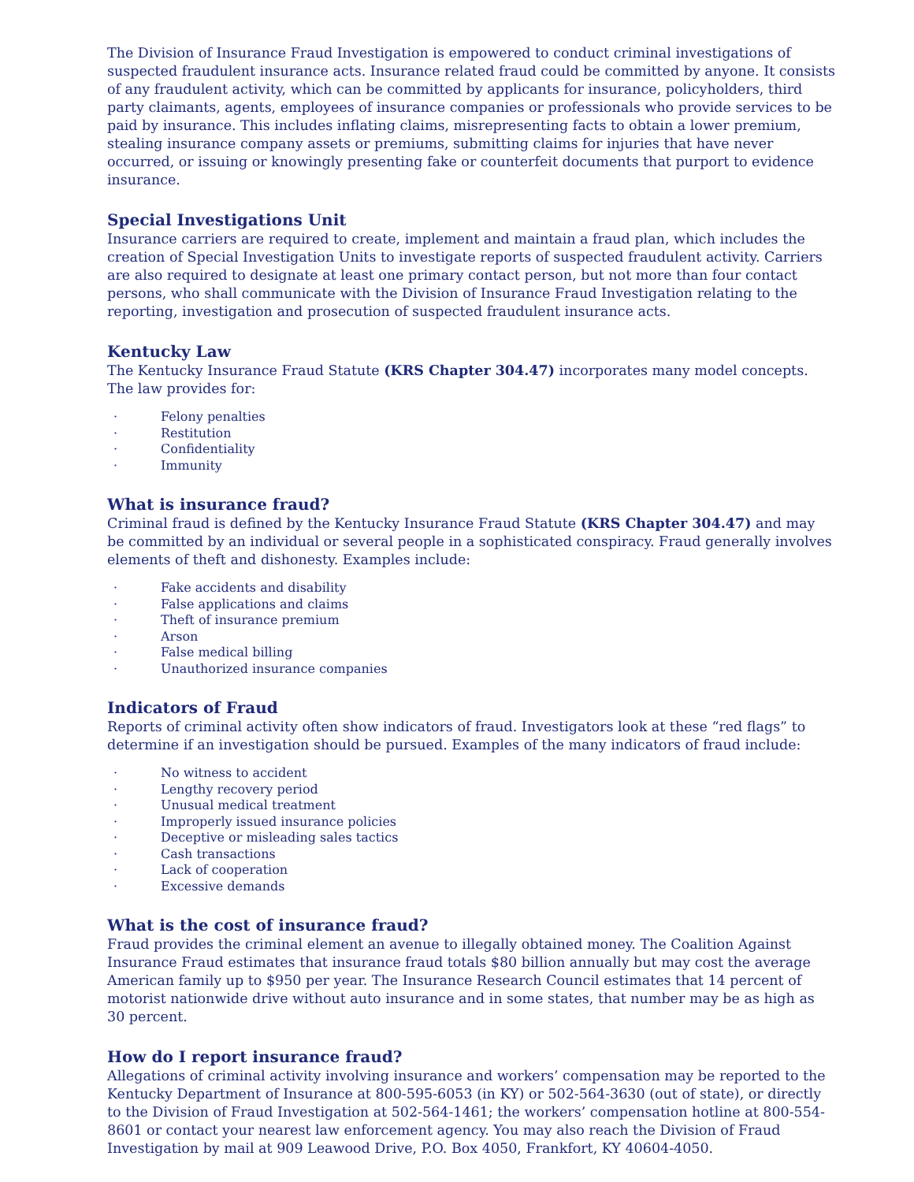The Division of Insurance Fraud Investigation is empowered to conduct criminal investigations of suspected fraudulent insurance acts. Insurance related fraud could be committed by anyone. It consists of any fraudulent activity, which can be committed by applicants for insurance, policyholders, third party claimants, agents, employees of insurance companies or professionals who provide services to be paid by insurance. This includes inflating claims, misrepresenting facts to obtain a lower premium, stealing insurance company assets or premiums, submitting claims for injuries that have never occurred, or issuing or knowingly presenting fake or counterfeit documents that purport to evidence insurance.
Special Investigations Unit
Insurance carriers are required to create, implement and maintain a fraud plan, which includes the creation of Special Investigation Units to investigate reports of suspected fraudulent activity. Carriers are also required to designate at least one primary contact person, but not more than four contact persons, who shall communicate with the Division of Insurance Fraud Investigation relating to the reporting, investigation and prosecution of suspected fraudulent insurance acts.
Kentucky Law
The Kentucky Insurance Fraud Statute (KRS Chapter 304.47) incorporates many model concepts. The law provides for:
· Felony penalties
· Restitution
· Confidentiality
· Immunity
What is insurance fraud?
Criminal fraud is defined by the Kentucky Insurance Fraud Statute (KRS Chapter 304.47) and may be committed by an individual or several people in a sophisticated conspiracy. Fraud generally involves elements of theft and dishonesty. Examples include:
· Fake accidents and disability
· False applications and claims
· Theft of insurance premium
· Arson
· False medical billing
· Unauthorized insurance companies
Indicators of Fraud
Reports of criminal activity often show indicators of fraud. Investigators look at these “red flags” to determine if an investigation should be pursued. Examples of the many indicators of fraud include:
· No witness to accident
· Lengthy recovery period
· Unusual medical treatment
· Improperly issued insurance policies
· Deceptive or misleading sales tactics
· Cash transactions
· Lack of cooperation
· Excessive demands
What is the cost of insurance fraud?
Fraud provides the criminal element an avenue to illegally obtained money. The Coalition Against Insurance Fraud estimates that insurance fraud totals $80 billion annually but may cost the average American family up to $950 per year. The Insurance Research Council estimates that 14 percent of motorist nationwide drive without auto insurance and in some states, that number may be as high as 30 percent.
How do I report insurance fraud?
Allegations of criminal activity involving insurance and workers’ compensation may be reported to the Kentucky Department of Insurance at 800-595-6053 (in KY) or 502-564-3630 (out of state), or directly to the Division of Fraud Investigation at 502-564-1461; the workers’ compensation hotline at 800-554-8601 or contact your nearest law enforcement agency. You may also reach the Division of Fraud Investigation by mail at 909 Leawood Drive, P.O. Box 4050, Frankfort, KY 40604-4050.